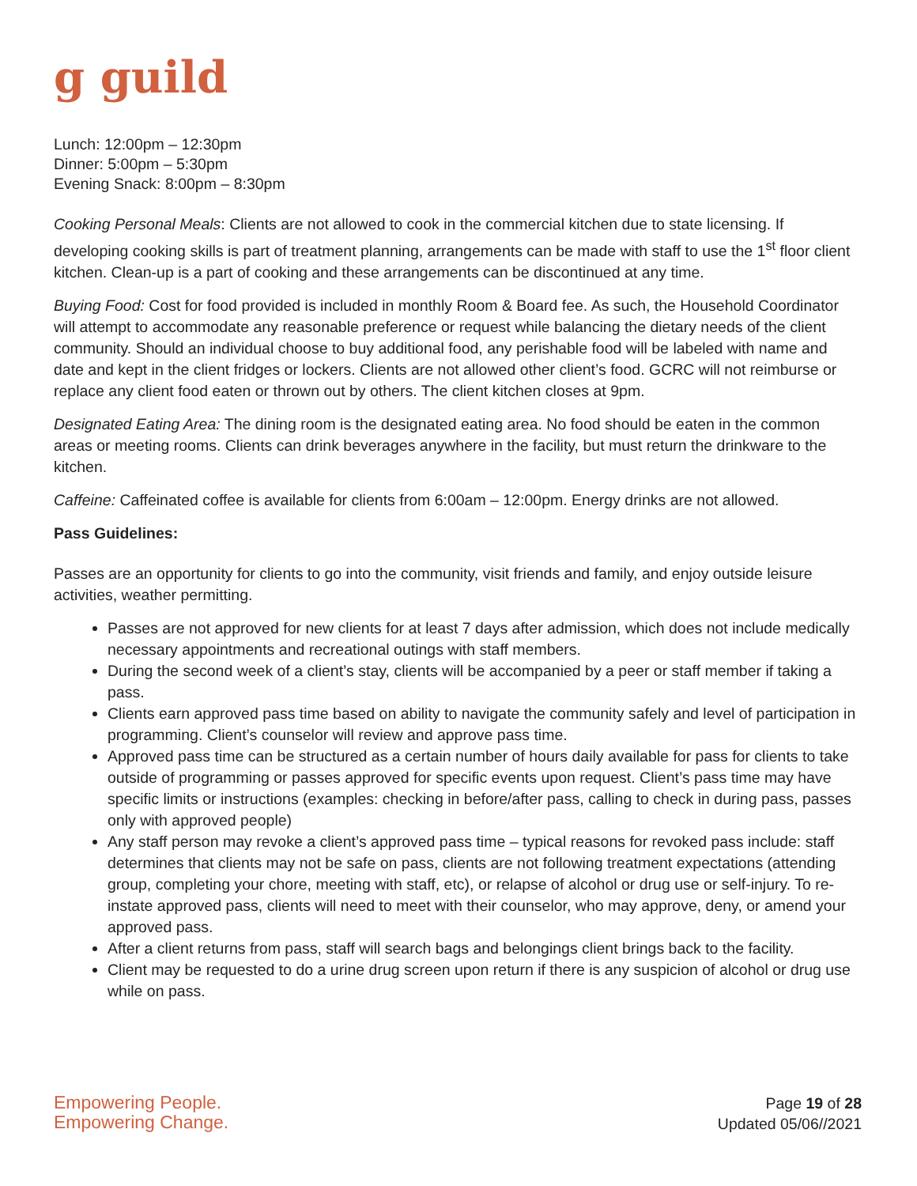g guild
Lunch: 12:00pm – 12:30pm
Dinner: 5:00pm – 5:30pm
Evening Snack: 8:00pm – 8:30pm
Cooking Personal Meals: Clients are not allowed to cook in the commercial kitchen due to state licensing. If developing cooking skills is part of treatment planning, arrangements can be made with staff to use the 1<sup>st</sup> floor client kitchen. Clean-up is a part of cooking and these arrangements can be discontinued at any time.
Buying Food: Cost for food provided is included in monthly Room & Board fee. As such, the Household Coordinator will attempt to accommodate any reasonable preference or request while balancing the dietary needs of the client community. Should an individual choose to buy additional food, any perishable food will be labeled with name and date and kept in the client fridges or lockers. Clients are not allowed other client’s food. GCRC will not reimburse or replace any client food eaten or thrown out by others. The client kitchen closes at 9pm.
Designated Eating Area: The dining room is the designated eating area. No food should be eaten in the common areas or meeting rooms. Clients can drink beverages anywhere in the facility, but must return the drinkware to the kitchen.
Caffeine: Caffeinated coffee is available for clients from 6:00am – 12:00pm. Energy drinks are not allowed.
Pass Guidelines:
Passes are an opportunity for clients to go into the community, visit friends and family, and enjoy outside leisure activities, weather permitting.
Passes are not approved for new clients for at least 7 days after admission, which does not include medically necessary appointments and recreational outings with staff members.
During the second week of a client’s stay, clients will be accompanied by a peer or staff member if taking a pass.
Clients earn approved pass time based on ability to navigate the community safely and level of participation in programming. Client’s counselor will review and approve pass time.
Approved pass time can be structured as a certain number of hours daily available for pass for clients to take outside of programming or passes approved for specific events upon request. Client’s pass time may have specific limits or instructions (examples: checking in before/after pass, calling to check in during pass, passes only with approved people)
Any staff person may revoke a client’s approved pass time – typical reasons for revoked pass include: staff determines that clients may not be safe on pass, clients are not following treatment expectations (attending group, completing your chore, meeting with staff, etc), or relapse of alcohol or drug use or self-injury. To re-instate approved pass, clients will need to meet with their counselor, who may approve, deny, or amend your approved pass.
After a client returns from pass, staff will search bags and belongings client brings back to the facility.
Client may be requested to do a urine drug screen upon return if there is any suspicion of alcohol or drug use while on pass.
Empowering People.
Empowering Change.
Page 19 of 28
Updated 05/06//2021